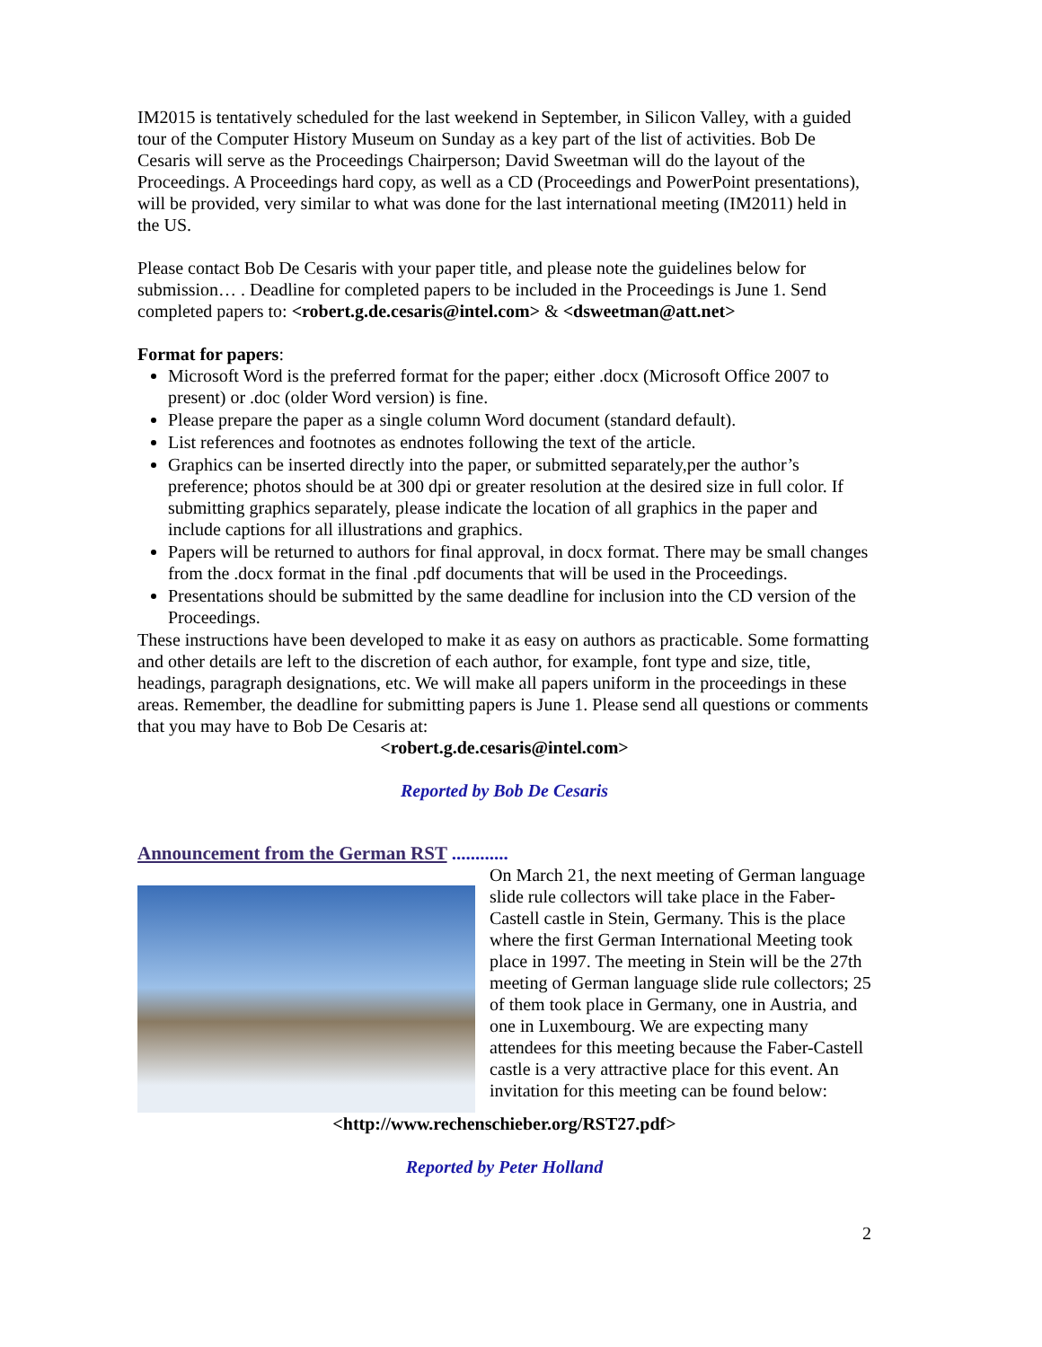IM2015 is tentatively scheduled for the last weekend in September, in Silicon Valley, with a guided tour of the Computer History Museum on Sunday as a key part of the list of activities. Bob De Cesaris will serve as the Proceedings Chairperson; David Sweetman will do the layout of the Proceedings. A Proceedings hard copy, as well as a CD (Proceedings and PowerPoint presentations), will be provided, very similar to what was done for the last international meeting (IM2011) held in the US.
Please contact Bob De Cesaris with your paper title, and please note the guidelines below for submission… . Deadline for completed papers to be included in the Proceedings is June 1. Send completed papers to: <robert.g.de.cesaris@intel.com> & <dsweetman@att.net>
Format for papers:
Microsoft Word is the preferred format for the paper; either .docx (Microsoft Office 2007 to present) or .doc (older Word version) is fine.
Please prepare the paper as a single column Word document (standard default).
List references and footnotes as endnotes following the text of the article.
Graphics can be inserted directly into the paper, or submitted separately,per the author’s preference; photos should be at 300 dpi or greater resolution at the desired size in full color. If submitting graphics separately, please indicate the location of all graphics in the paper and include captions for all illustrations and graphics.
Papers will be returned to authors for final approval, in docx format. There may be small changes from the .docx format in the final .pdf documents that will be used in the Proceedings.
Presentations should be submitted by the same deadline for inclusion into the CD version of the Proceedings.
These instructions have been developed to make it as easy on authors as practicable. Some formatting and other details are left to the discretion of each author, for example, font type and size, title, headings, paragraph designations, etc. We will make all papers uniform in the proceedings in these areas. Remember, the deadline for submitting papers is June 1. Please send all questions or comments that you may have to Bob De Cesaris at:
<robert.g.de.cesaris@intel.com>
Reported by Bob De Cesaris
Announcement from the German RST ............
On March 21, the next meeting of German language slide rule collectors will take place in the Faber-Castell castle in Stein, Germany. This is the place where the first German International Meeting took place in 1997. The meeting in Stein will be the 27th meeting of German language slide rule collectors; 25 of them took place in Germany, one in Austria, and one in Luxembourg. We are expecting many attendees for this meeting because the Faber-Castell castle is a very attractive place for this event. An invitation for this meeting can be found below:
<http://www.rechenschieber.org/RST27.pdf>
Reported by Peter Holland
2